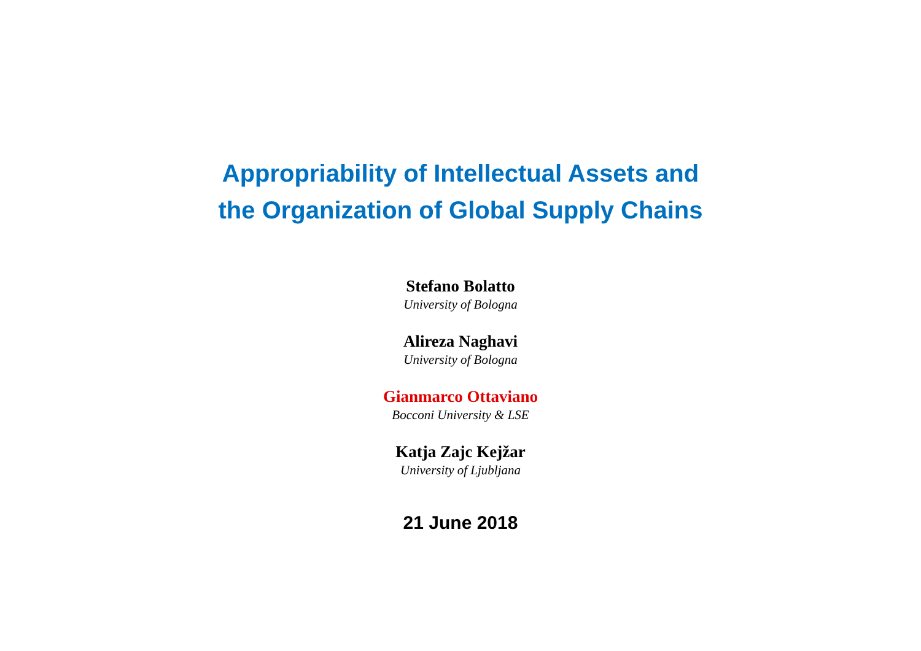Appropriability of Intellectual Assets and
the Organization of Global Supply Chains
Stefano Bolatto
University of Bologna
Alireza Naghavi
University of Bologna
Gianmarco Ottaviano
Bocconi University & LSE
Katja Zajc Kejžar
University of Ljubljana
21 June 2018